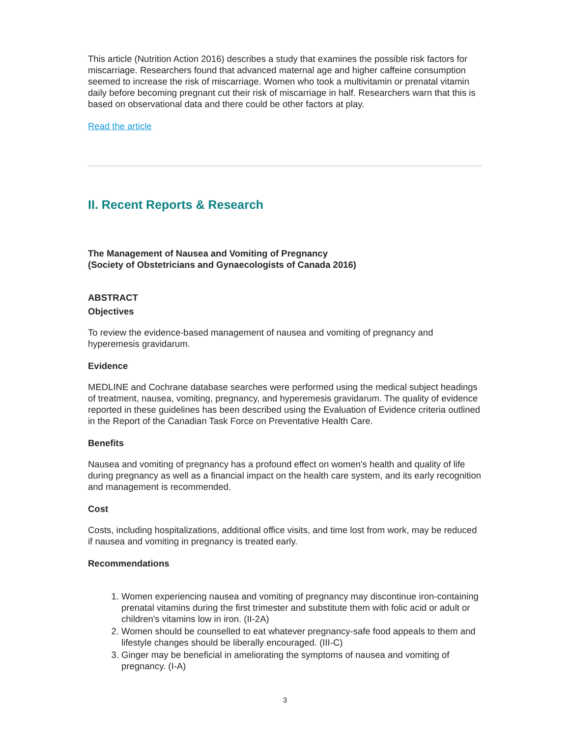This article (Nutrition Action 2016) describes a study that examines the possible risk factors for miscarriage. Researchers found that advanced maternal age and higher caffeine consumption seemed to increase the risk of miscarriage. Women who took a multivitamin or prenatal vitamin daily before becoming pregnant cut their risk of miscarriage in half. Researchers warn that this is based on observational data and there could be other factors at play.
Read the article
II. Recent Reports & Research
The Management of Nausea and Vomiting of Pregnancy
(Society of Obstetricians and Gynaecologists of Canada 2016)
ABSTRACT
Objectives
To review the evidence-based management of nausea and vomiting of pregnancy and hyperemesis gravidarum.
Evidence
MEDLINE and Cochrane database searches were performed using the medical subject headings of treatment, nausea, vomiting, pregnancy, and hyperemesis gravidarum. The quality of evidence reported in these guidelines has been described using the Evaluation of Evidence criteria outlined in the Report of the Canadian Task Force on Preventative Health Care.
Benefits
Nausea and vomiting of pregnancy has a profound effect on women's health and quality of life during pregnancy as well as a financial impact on the health care system, and its early recognition and management is recommended.
Cost
Costs, including hospitalizations, additional office visits, and time lost from work, may be reduced if nausea and vomiting in pregnancy is treated early.
Recommendations
1. Women experiencing nausea and vomiting of pregnancy may discontinue iron-containing prenatal vitamins during the first trimester and substitute them with folic acid or adult or children's vitamins low in iron. (II-2A)
2. Women should be counselled to eat whatever pregnancy-safe food appeals to them and lifestyle changes should be liberally encouraged. (III-C)
3. Ginger may be beneficial in ameliorating the symptoms of nausea and vomiting of pregnancy. (I-A)
3